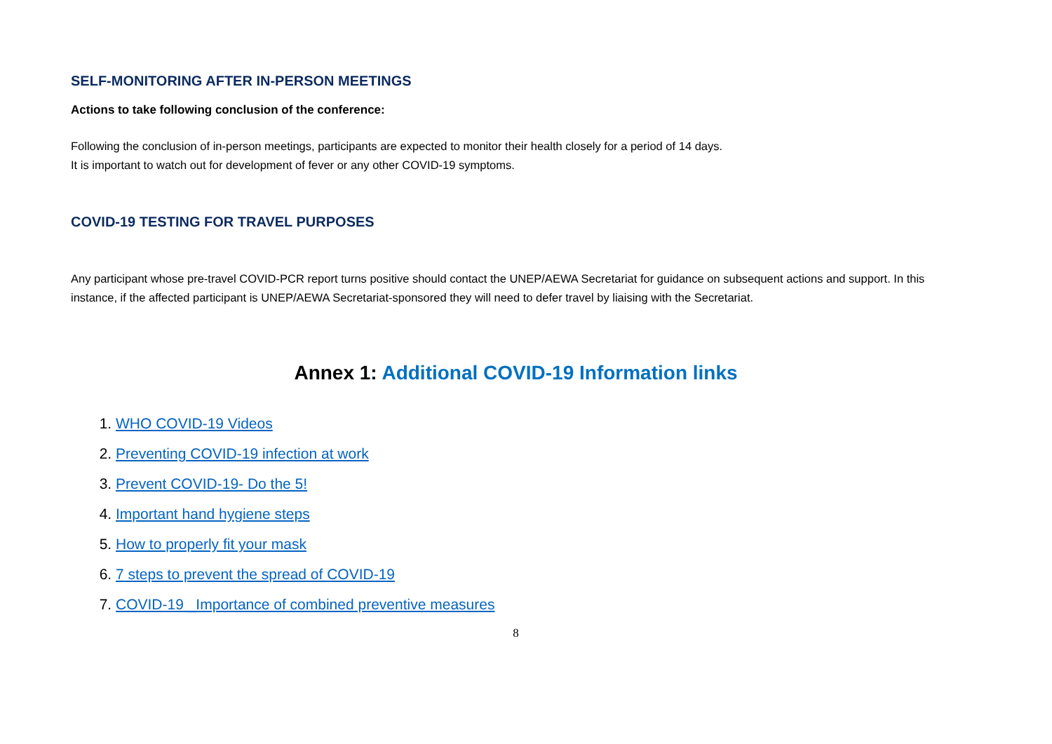SELF-MONITORING AFTER IN-PERSON MEETINGS
Actions to take following conclusion of the conference:
Following the conclusion of in-person meetings, participants are expected to monitor their health closely for a period of 14 days.
It is important to watch out for development of fever or any other COVID-19 symptoms.
COVID-19 TESTING FOR TRAVEL PURPOSES
Any participant whose pre-travel COVID-PCR report turns positive should contact the UNEP/AEWA Secretariat for guidance on subsequent actions and support. In this instance, if the affected participant is UNEP/AEWA Secretariat-sponsored they will need to defer travel by liaising with the Secretariat.
Annex 1: Additional COVID-19 Information links
1. WHO COVID-19 Videos
2. Preventing COVID-19 infection at work
3. Prevent COVID-19- Do the 5!
4. Important hand hygiene steps
5. How to properly fit your mask
6. 7 steps to prevent the spread of COVID-19
7. COVID-19 _Importance of combined preventive measures
8